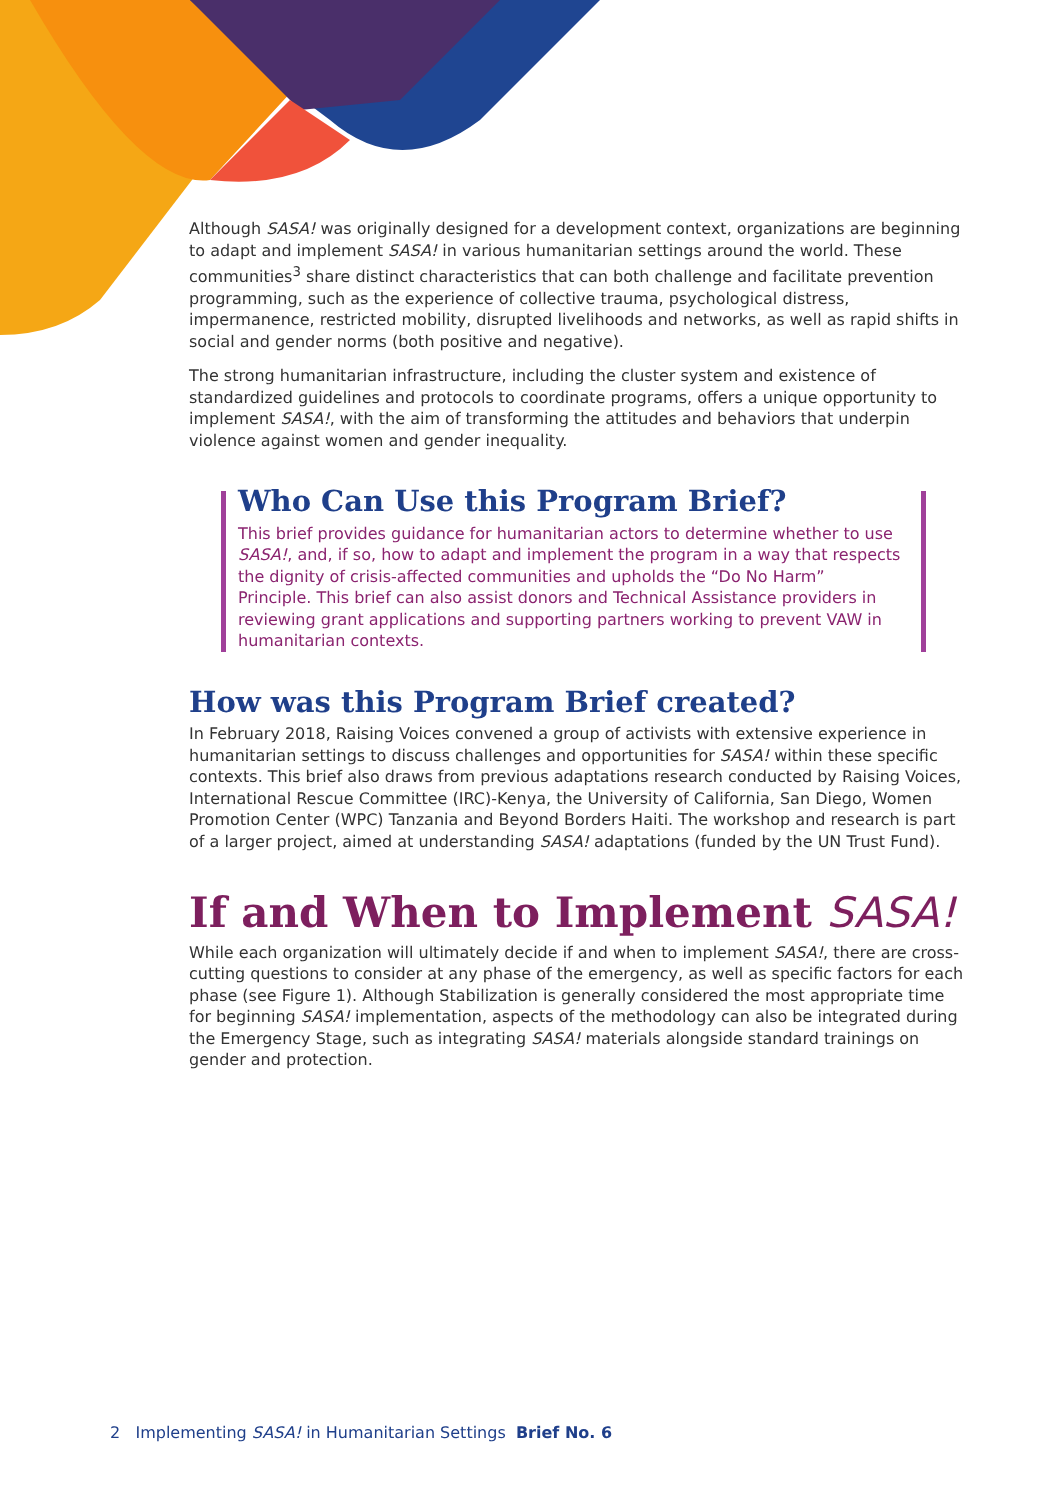Although SASA! was originally designed for a development context, organizations are beginning to adapt and implement SASA! in various humanitarian settings around the world. These communities<sup>3</sup> share distinct characteristics that can both challenge and facilitate prevention programming, such as the experience of collective trauma, psychological distress, impermanence, restricted mobility, disrupted livelihoods and networks, as well as rapid shifts in social and gender norms (both positive and negative).
The strong humanitarian infrastructure, including the cluster system and existence of standardized guidelines and protocols to coordinate programs, offers a unique opportunity to implement SASA!, with the aim of transforming the attitudes and behaviors that underpin violence against women and gender inequality.
Who Can Use this Program Brief?
This brief provides guidance for humanitarian actors to determine whether to use SASA!, and, if so, how to adapt and implement the program in a way that respects the dignity of crisis-affected communities and upholds the “Do No Harm” Principle. This brief can also assist donors and Technical Assistance providers in reviewing grant applications and supporting partners working to prevent VAW in humanitarian contexts.
How was this Program Brief created?
In February 2018, Raising Voices convened a group of activists with extensive experience in humanitarian settings to discuss challenges and opportunities for SASA! within these specific contexts. This brief also draws from previous adaptations research conducted by Raising Voices, International Rescue Committee (IRC)-Kenya, the University of California, San Diego, Women Promotion Center (WPC) Tanzania and Beyond Borders Haiti. The workshop and research is part of a larger project, aimed at understanding SASA! adaptations (funded by the UN Trust Fund).
If and When to Implement SASA!
While each organization will ultimately decide if and when to implement SASA!, there are cross-cutting questions to consider at any phase of the emergency, as well as specific factors for each phase (see Figure 1). Although Stabilization is generally considered the most appropriate time for beginning SASA! implementation, aspects of the methodology can also be integrated during the Emergency Stage, such as integrating SASA! materials alongside standard trainings on gender and protection.
2 Implementing SASA! in Humanitarian Settings Brief No. 6